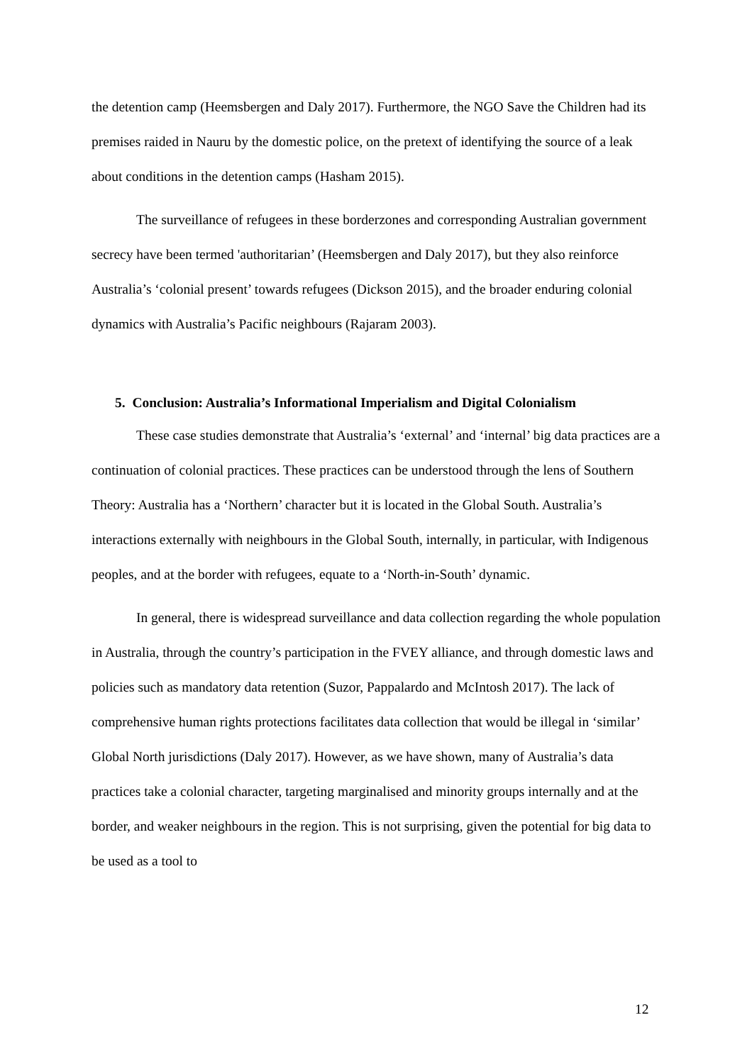the detention camp (Heemsbergen and Daly 2017). Furthermore, the NGO Save the Children had its premises raided in Nauru by the domestic police, on the pretext of identifying the source of a leak about conditions in the detention camps (Hasham 2015).
The surveillance of refugees in these borderzones and corresponding Australian government secrecy have been termed 'authoritarian’ (Heemsbergen and Daly 2017), but they also reinforce Australia’s ‘colonial present’ towards refugees (Dickson 2015), and the broader enduring colonial dynamics with Australia’s Pacific neighbours (Rajaram 2003).
5. Conclusion: Australia’s Informational Imperialism and Digital Colonialism
These case studies demonstrate that Australia’s ‘external’ and ‘internal’ big data practices are a continuation of colonial practices. These practices can be understood through the lens of Southern Theory: Australia has a ‘Northern’ character but it is located in the Global South. Australia’s interactions externally with neighbours in the Global South, internally, in particular, with Indigenous peoples, and at the border with refugees, equate to a ‘North-in-South’ dynamic.
In general, there is widespread surveillance and data collection regarding the whole population in Australia, through the country’s participation in the FVEY alliance, and through domestic laws and policies such as mandatory data retention (Suzor, Pappalardo and McIntosh 2017). The lack of comprehensive human rights protections facilitates data collection that would be illegal in ‘similar’ Global North jurisdictions (Daly 2017). However, as we have shown, many of Australia’s data practices take a colonial character, targeting marginalised and minority groups internally and at the border, and weaker neighbours in the region. This is not surprising, given the potential for big data to be used as a tool to
12